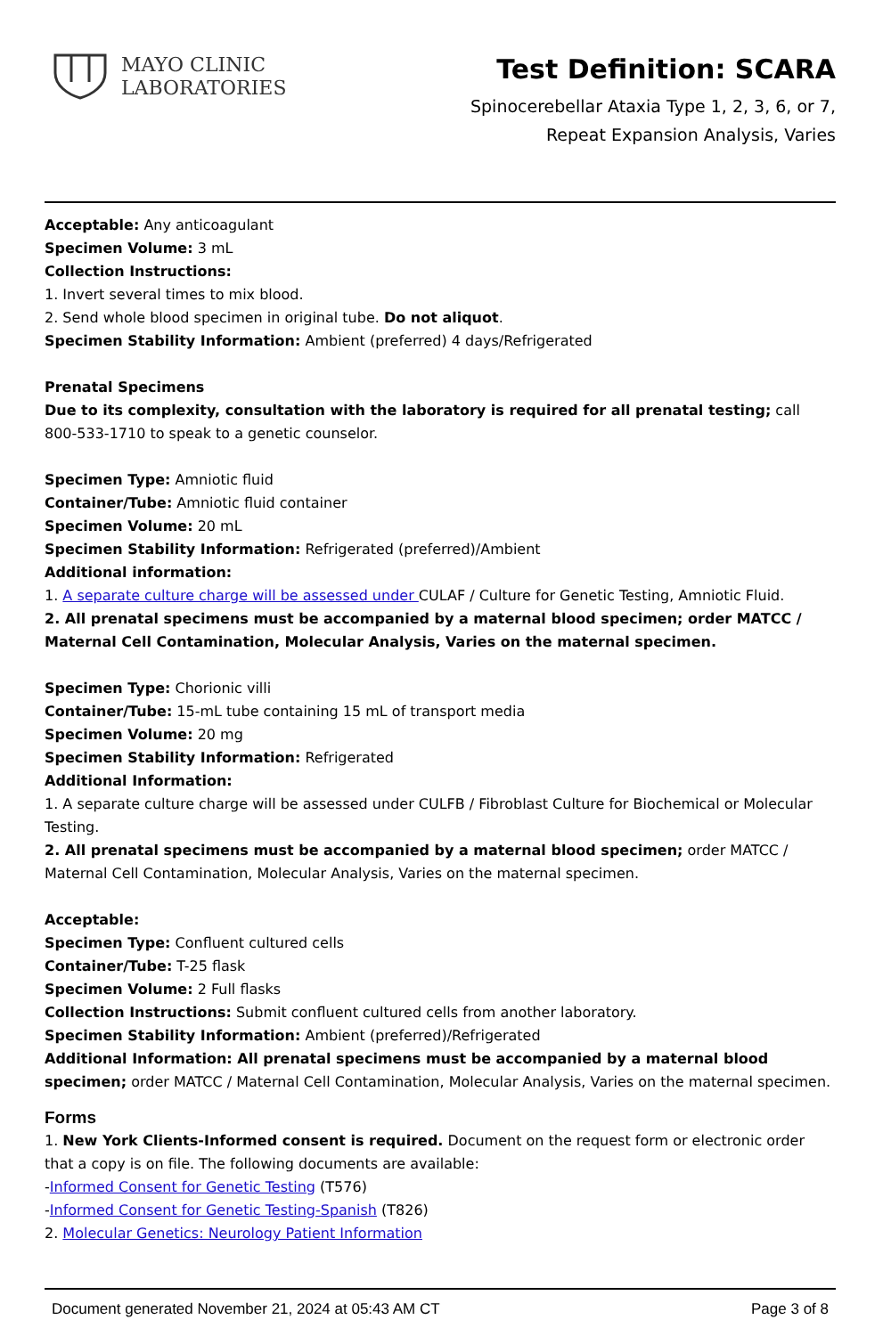MAYO CLINIC
LABORATORIES
Test Definition: SCARA
Spinocerebellar Ataxia Type 1, 2, 3, 6, or 7,
Repeat Expansion Analysis, Varies
Acceptable: Any anticoagulant
Specimen Volume: 3 mL
Collection Instructions:
1. Invert several times to mix blood.
2. Send whole blood specimen in original tube. Do not aliquot.
Specimen Stability Information: Ambient (preferred) 4 days/Refrigerated
Prenatal Specimens
Due to its complexity, consultation with the laboratory is required for all prenatal testing; call 800-533-1710 to speak to a genetic counselor.
Specimen Type: Amniotic fluid
Container/Tube: Amniotic fluid container
Specimen Volume: 20 mL
Specimen Stability Information: Refrigerated (preferred)/Ambient
Additional information:
1. A separate culture charge will be assessed under CULAF / Culture for Genetic Testing, Amniotic Fluid.
2. All prenatal specimens must be accompanied by a maternal blood specimen; order MATCC / Maternal Cell Contamination, Molecular Analysis, Varies on the maternal specimen.
Specimen Type: Chorionic villi
Container/Tube: 15-mL tube containing 15 mL of transport media
Specimen Volume: 20 mg
Specimen Stability Information: Refrigerated
Additional Information:
1. A separate culture charge will be assessed under CULFB / Fibroblast Culture for Biochemical or Molecular Testing.
2. All prenatal specimens must be accompanied by a maternal blood specimen; order MATCC / Maternal Cell Contamination, Molecular Analysis, Varies on the maternal specimen.
Acceptable:
Specimen Type: Confluent cultured cells
Container/Tube: T-25 flask
Specimen Volume: 2 Full flasks
Collection Instructions: Submit confluent cultured cells from another laboratory.
Specimen Stability Information: Ambient (preferred)/Refrigerated
Additional Information: All prenatal specimens must be accompanied by a maternal blood specimen; order MATCC / Maternal Cell Contamination, Molecular Analysis, Varies on the maternal specimen.
Forms
1. New York Clients-Informed consent is required. Document on the request form or electronic order that a copy is on file. The following documents are available:
-Informed Consent for Genetic Testing (T576)
-Informed Consent for Genetic Testing-Spanish (T826)
2. Molecular Genetics: Neurology Patient Information
Document generated November 21, 2024 at 05:43 AM CT Page 3 of 8